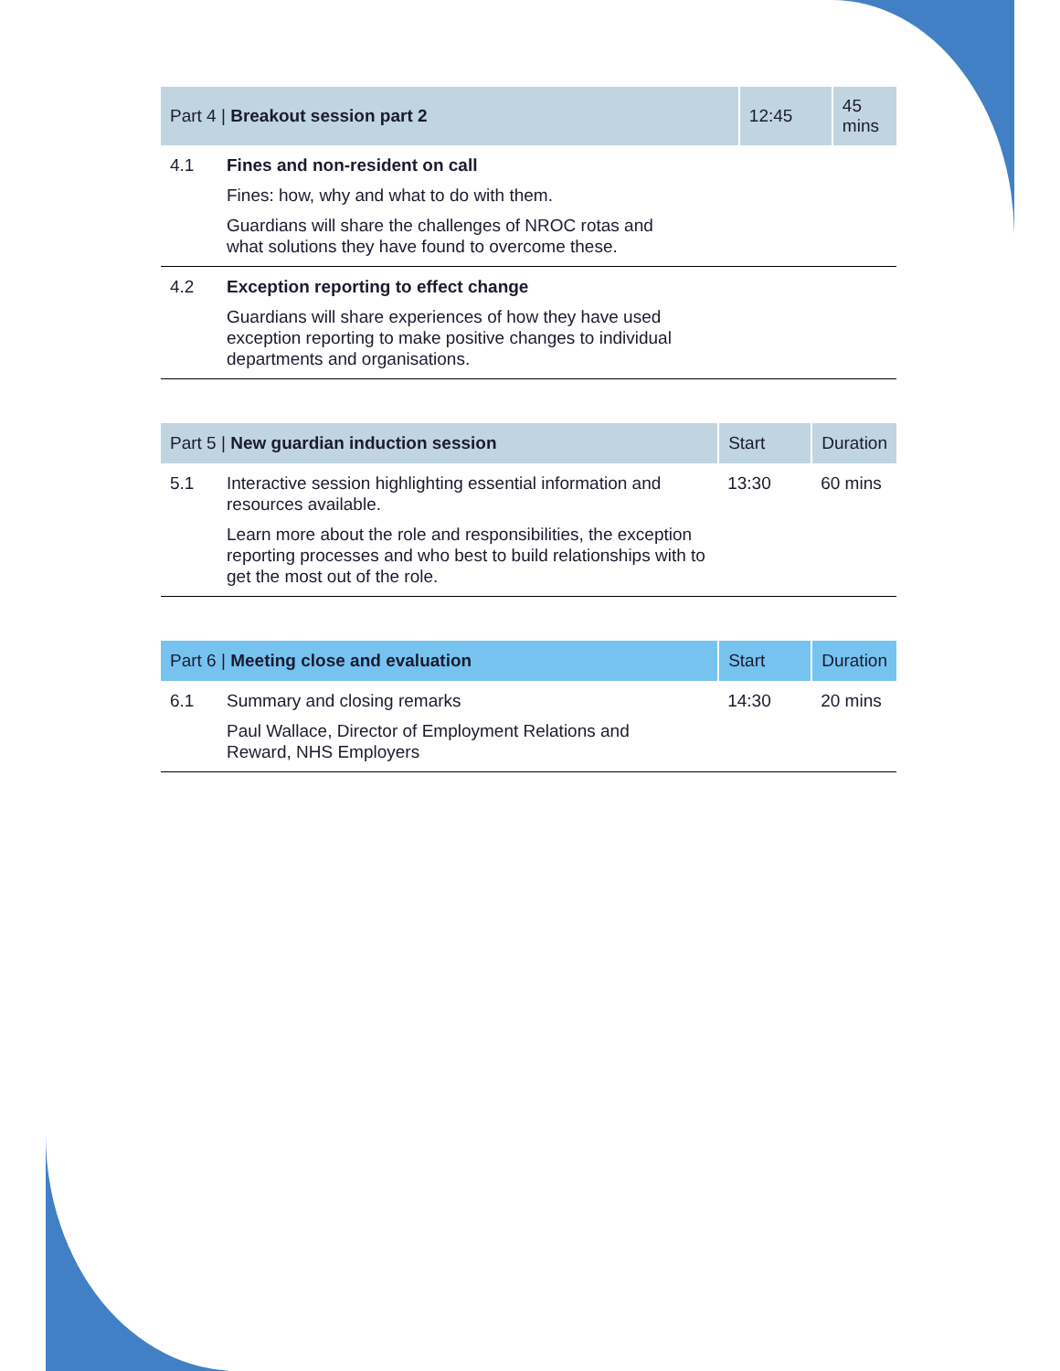| Part 4 / Breakout session part 2 | | 12:45 | 45 mins |
| --- | --- | --- | --- |
| 4.1 | Fines and non-resident on call Fines: how, why and what to do with them. Guardians will share the challenges of NROC rotas and what solutions they have found to overcome these. | | |
| 4.2 | Exception reporting to effect change Guardians will share experiences of how they have used exception reporting to make positive changes to individual departments and organisations. | | |
| Part 5 / New guardian induction session | | Start | Duration |
| --- | --- | --- | --- |
| 5.1 | Interactive session highlighting essential information and resources available. Learn more about the role and responsibilities, the exception reporting processes and who best to build relationships with to get the most out of the role. | 13:30 | 60 mins |
| Part 6 / Meeting close and evaluation | | Start | Duration |
| --- | --- | --- | --- |
| 6.1 | Summary and closing remarks Paul Wallace, Director of Employment Relations and Reward, NHS Employers | 14:30 | 20 mins |